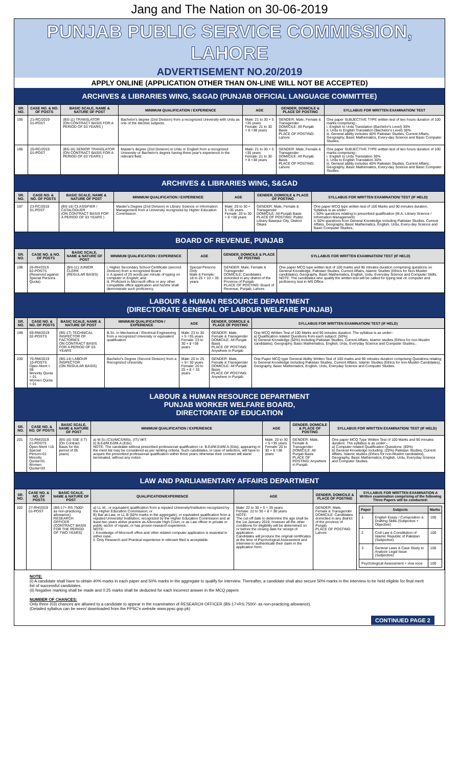Jang and The Nation on 30-06-2019
PUNJAB PUBLIC SERVICE COMMISSION, LAHORE
ADVERTISEMENT NO.20/2019
APPLY ONLINE (APPLICATION OTHER THAN ON-LINE WILL NOT BE ACCEPTED)
ARCHIVES & LIBRARIES WING, S&GAD (PUNJAB OFFICIAL LANGUAGE COMMITTEE)
| SR. NO. | CASE NO. & NO. OF POSTS | BASIC SCALE, NAME & NATURE OF POST | MINIMUM QUALIFICATION / EXPERIENCE | AGE | GENDER, DOMICILE & PLACE OF POSTING | SYLLABUS FOR WRITTEN EXAMINATION/ TEST |
| --- | --- | --- | --- | --- | --- | --- |
| 195 | 21-RC/2019 01-POST | (BS-11) TRANSLATOR (ON CONTRACT BASIS FOR A PERIOD OF 03 YEARS ) | Bachelor's degree (2nd Division) from a recognized University with Urdu as one of the elective subjects. | Male: 21 to 30 + 5 =35 years Female: 21 to 30 + 8 =38 years | GENDER: Male, Female & Transgender DOMICILE: All Punjab Basis PLACE OF POSTING: Lahore | One paper SUBJECTIVE TYPE written test of two hours duration of 100 marks comprising:- i. English to Urdu Translation (Bachelor's Level) 30% ii. Urdu to English Translation (Bachelor's Level) 30% iii. General ability includes 40% Pakistan Studies, Current Affairs, Geography, Basic Mathematics, Every-day Science and Basic Computer Studies. |
| 196 | 20-RC/2019 01-POST | (BS-16) SENIOR TRANSLATOR (ON CONTRACT BASIS FOR A PERIOD OF 03 YEARS ) | Master's degree (2nd Division) in Urdu or English from a recognized University or Bachelor's degree having three year's experience in the relevant field. | Male: 21 to 30 + 5 =35 years Female: 21 to 30 + 8 =38 years | GENDER: Male, Female & Transgender DOMICILE: All Punjab Basis PLACE OF POSTING: Lahore | One paper SUBJECTIVE TYPE written test of two hours duration of 100 marks comprising:- i. English to Urdu Translation 30% ii. Urdu to English Translation 30% iii. General ability includes 40% Pakistan Studies, Current Affairs, Geography, Basic Mathematics, Every-day Science and Basic Computer Studies. |
ARCHIVES & LIBRARIES WING, S&GAD
| SR. NO. | CASE NO. & NO. OF POSTS | BASIC SCALE, NAME & NATURE OF POST | MINIMUM QUALIFICATION / EXPERIENCE | AGE | GENDER, DOMICILE & PLACE OF POSTING | SYLLABUS FOR WRITTEN EXAMINATION/ TEST (IF HELD) |
| --- | --- | --- | --- | --- | --- | --- |
| 197 | 23-RC/2019 01-POST | (BS-16) CLASSIFIER / CATALOGUER (ON CONTRACT BASIS FOR A PERIOD OF 03 YEARS ) | Master's Degree (2nd Division) in Library Science or Information Management from a University recognized by Higher Education Commission. | Male: 20 to 30 + 5 =35 years Female: 20 to 30 + 8 =38 years | GENDER: Male, Female & Transgender DOMICILE: All Punjab Basis PLACE OF POSTING: Public Library Basirpur City, District Okara | One paper MCQ type written test of 100 Marks and 90 minutes duration. Syllabus is as under:- i. 50% questions relating to prescribed qualification (M.A. Library Science / Information Management) ii. 50% questions from General Knowledge including Pakistan Studies, Current Affairs, Geography, Basic Mathematics, English, Urdu, Every-day Science and Basic Computer Studies.. |
BOARD OF REVENUE, PUNJAB
| SR. NO. | CASE NO. & NO. OF POSTS | BASIC SCALE, NAME & NATURE OF POST | MINIMUM QUALIFICATION / EXPERIENCE | AGE | GENDER, DOMICILE & PLACE OF POSTING | SYLLABUS FOR WRITTEN EXAMINATION/ TEST (IF HELD) |
| --- | --- | --- | --- | --- | --- | --- |
| 198 | 26-RH/2019 02-POSTS (Reserved against Special Persons Quota) | (BS-11) JUNIOR CLERK (REGULAR BASIS) | i. Higher Secondary School Certificate (second Division) from a recognized Board. ii. A speed of 25 words per minute of typing on computer in English; and iii. Proficient in Microsoft office or any other compatible office application and he/she shall demonstrate such proficiency. | Special Persons Only Male & Female: 18 to 25 + 10 = 35 years | GENDER: Male, Female & Transgender DOMICILE: Candidates domiciled in any district of the Province of Punjab PLACE OF POSTING: Board of Revenue, Punjab, Lahore. | One paper MCQ type written test of 100 marks and 90 minutes duration comprising questions on General Knowledge, Pakistan Studies, Current Affairs, Islamic Studies (Ethics for Non-Muslim candidates), Geography, Basic Mathematics, English, Urdu, Everyday Science and Computer Skills. NOTE: The candidates who qualify the written test will be called for typing test on computer and proficiency test in MS Office. |
LABOUR & HUMAN RESOURCE DEPARTMENT
(DIRECTORATE GENERAL OF LABOUR WELFARE PUNJAB)
| SR. NO. | CASE NO. & NO. OF POSTS | BASIC SCALE, NAME & NATURE OF POST | MINIMUM QUALIFICATION / EXPERIENCE | AGE | GENDER, DOMICILE & PLACE OF POSTING | SYLLABUS FOR WRITTEN EXAMINATION/ TEST (IF HELD) |
| --- | --- | --- | --- | --- | --- | --- |
| 199 | 69-RM/2019 02-POSTS | (BS-17) TECHNICAL INSPECTOR OF FACTORIES ON CONTRACT BASIS FOR A PERIOD OF 03 YEARS | B.Sc. in Mechanical / Electrical Engineering from a recognized University or equivalent qualification | Male: 23 to 30 + 5 =35 years Female: 23 to 30 + 8 =38 years | GENDER: Male, Female & Transgender DOMICILE: All Punjab Basis PLACE OF POSTING: Anywhere in Punjab | One MCQ Written Test of 100 Marks and 90 minutes duration. The syllabus is as under:- a) Qualification related Questions from each subject: (50%) b) General Knowledge (50%) Including Pakistan Studies, Current Affairs, Islamic studies (Ethics for non-Muslim candidates), Geography, Basic Mathematics, English, Urdu, Everyday Science and Computer Studies.. |
| 200 | 70-RM/2019 10-POSTS Open Merit = 08 Minority Quota = 01 Women Quota = 01 | (BS-14) LABOUR INSPECTOR (ON REGULAR BASIS) | Bachelor's Degree (Second Division) from a Recognized University. | Male: 20 to 25 + 5= 30 years Female: 20 to 25 + 8 = 33 years | GENDER: Male, Female & Transgender DOMICILE: All Punjab Basis PLACE OF POSTING: Anywhere in Punjab | One Paper MCQ type General Ability Written Test of 100 marks and 90 minutes duration comprising Questions relating to General Knowledge including Pakistan Studies, Current Affairs, Islamic Studies (Ethics for non-Muslim Candidates), Geography, Basic Mathematics, English, Urdu, Everyday Science and Computer Studies. |
LABOUR & HUMAN RESOURCE DEPARTMENT
PUNJAB WORKER WELFARE BOARD,
DIRECTORATE OF EDUCATION
| SR. NO. | CASE NO. & NO. OF POSTS | BASIC SCALE, NAME & NATURE OF POST | MINIMUM QUALIFICATION / EXPERIENCE | AGE | GENDER, DOMICILE & PLACE OF POSTING | SYLLABUS FOR WRITTEN EXAMINATION/ TEST (IF HELD) |
| --- | --- | --- | --- | --- | --- | --- |
| 201 | 72-RM/2019 21-POSTS Open Merit =16 Special Person=01 Minority Quota=01 Women Quota=03 | (BS-16) SSE (I.T) (On Contract Basis for the period of 05 years) | a) M.Sc (CS)/MCS/MSc. (IT)/ MIT. b) B.Ed/M.Ed/M.A (Edu) NOTE: The candidate without prescribed professional qualification i.e. B.Ed/M.Ed/M.A (Edu), appearing in the merit list may be considered as per ranking criteria. Such candidates, in case of selection, will have to acquire the prescribed professional qualification within three years otherwise their contract will stand terminated, without any notice. | Male: 20 to 30 + 5 =35 years Female: 20 to 30 + 8 =38 years | GENDER: Male, Female & Transgender DOMICILE: All Punjab Basis PLACE OF POSTING: Anywhere in Punjab | One paper MCQ Type Written Test of 100 Marks and 90 minutes duration. The syllabus is as under:- a) Computer related Qualification Questions: (80%) b) General Knowledge including: (20%) Pakistan Studies, Current Affairs, Islamic studies (Ethics for non-Muslim candidates), Geography, Basic Mathematics, English, Urdu, Everyday Science and Computer Studies. |
LAW AND PARLIAMENTARY AFFAIRS DEPARTMENT
| SR. NO. | CASE NO. & NO. OF POSTS | BASIC SCALE, NAME & NATURE OF POST | QUALIFICATION/EXPERIENCE | AGE | GENDER, DOMICILE & PLACE OF POSTING | SYLLABUS FOR WRITTEN EXAMINATION A Written examination comprising of the following Three Papers will be conducted: |
| --- | --- | --- | --- | --- | --- | --- |
| 202 | 27-RH/2019 01-POST | (BS-17+ RS.7500/- as non-practicing allowance) RESEARCH OFFICER (CONTRACT BASIS FOR THE PERIOD OF TWO YEARS) | a) LL.M., or equivalent qualification from a reputed University/Institution recognized by the Higher Education Commission; or B) Bar-at-Law, or LL.B (50% marks in the aggregate), or equivalent qualification from a reputed University/ Institution, recognized by the Higher Education Commission and at least two years active practice as Advocate High Court, or as Law officer in private or public sector of repute, or has proven research experience. NOTE: i. Knowledge of Microsoft office and other related computer application is essential in either case. ii. Only Research and Practical experience in relevant filed is acceptable. | Male: 22 to 30 + 5 = 35 years Female: 22 to 30 + 8 = 38 years NOTE: The cut-off date to determine the age shall be the 1st January 2019, however all the other conditions for eligibility will be determined on or before the closing date for receipt of application. Candidates will produce the original certificates at the time of Psychological Assessment and Interview to authenticate their claim in the application form. | GENDER: Male, Female & Transgender DOMICILE: Candidates domiciled in any district of the province of Punjab. PLACE OF POSTING: Lahore | / Paper / Subjects / Marks / / --- / --- / --- / / 1. / English Essay / Composition & Drafting Skills (Subjective + Objective) / 100 / / 2. / Civil Law & Constitution of Islamic Republic of Pakistan (Subjective) / 100 / / 3. / General Laws & Case Study to Analyze Legal Issue (Subjective) / 100 / / Psychological Assessment + viva voce / / 100 / |
NOTE:
(i) A candidate shall have to obtain 40% marks in each paper and 50% marks in the aggregate to qualify for interview. Thereafter, a candidate shall also secure 50% marks in the interview to be held eligible for final merit list of successful candidates.
(ii) Negative marking shall be made and 0.25 marks shall be deducted for each incorrect answer in the MCQ papers
NUMBER OF CHANCES:
Only three (03) chances are allowed to a candidate to appear in the examination of RESEARCH OFFICER (BS-17+RS.7500/- as non-practicing allowance).
(Detailed syllabus can be seen/ downloaded from the PPSC's website www.ppsc.gop.pk)
CONTINUED PAGE 2